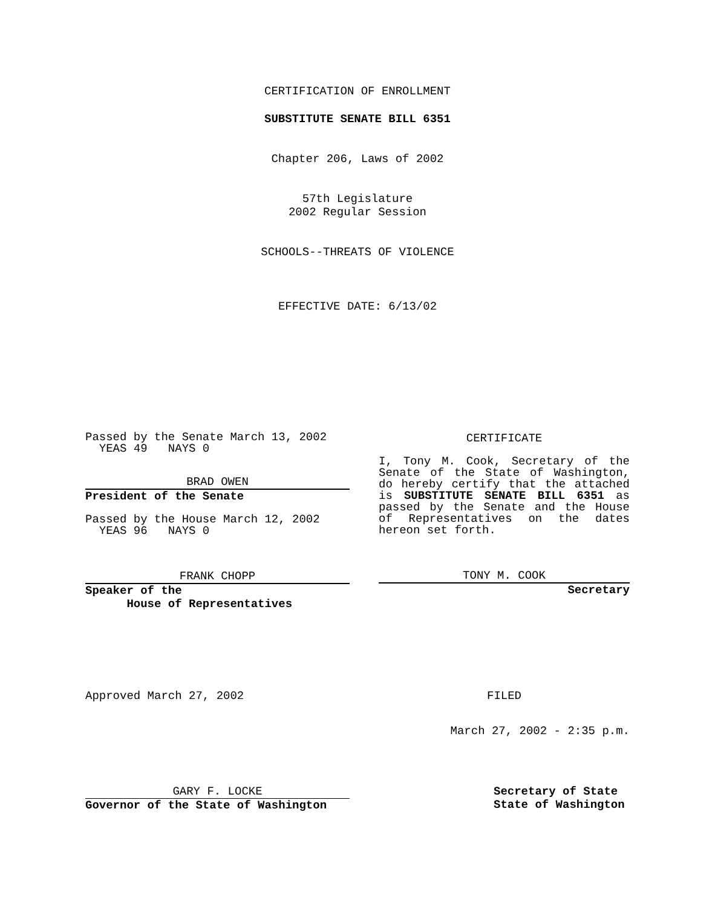CERTIFICATION OF ENROLLMENT
SUBSTITUTE SENATE BILL 6351
Chapter 206, Laws of 2002
57th Legislature
2002 Regular Session
SCHOOLS--THREATS OF VIOLENCE
EFFECTIVE DATE: 6/13/02
Passed by the Senate March 13, 2002
YEAS 49 NAYS 0
BRAD OWEN
President of the Senate
Passed by the House March 12, 2002
YEAS 96 NAYS 0
FRANK CHOPP
Speaker of the
House of Representatives
CERTIFICATE
I, Tony M. Cook, Secretary of the Senate of the State of Washington, do hereby certify that the attached is SUBSTITUTE SENATE BILL 6351 as passed by the Senate and the House of Representatives on the dates hereon set forth.
TONY M. COOK
Secretary
Approved March 27, 2002 FILED
March 27, 2002 - 2:35 p.m.
GARY F. LOCKE
Governor of the State of Washington
Secretary of State
State of Washington